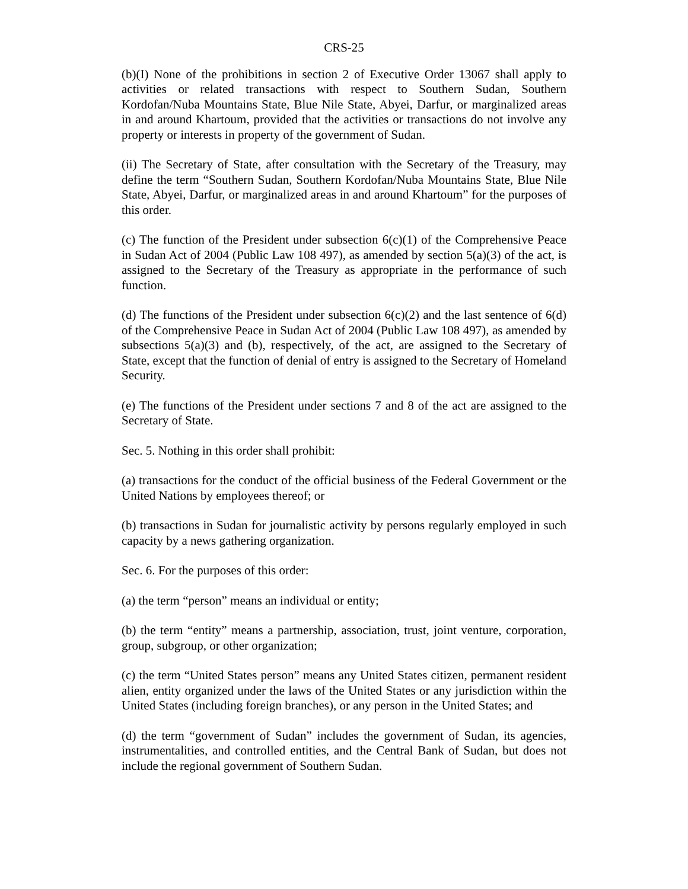CRS-25
(b)(I) None of the prohibitions in section 2 of Executive Order 13067 shall apply to activities or related transactions with respect to Southern Sudan, Southern Kordofan/Nuba Mountains State, Blue Nile State, Abyei, Darfur, or marginalized areas in and around Khartoum, provided that the activities or transactions do not involve any property or interests in property of the government of Sudan.
(ii) The Secretary of State, after consultation with the Secretary of the Treasury, may define the term “Southern Sudan, Southern Kordofan/Nuba Mountains State, Blue Nile State, Abyei, Darfur, or marginalized areas in and around Khartoum” for the purposes of this order.
(c) The function of the President under subsection 6(c)(1) of the Comprehensive Peace in Sudan Act of 2004 (Public Law 108 497), as amended by section 5(a)(3) of the act, is assigned to the Secretary of the Treasury as appropriate in the performance of such function.
(d) The functions of the President under subsection 6(c)(2) and the last sentence of 6(d) of the Comprehensive Peace in Sudan Act of 2004 (Public Law 108 497), as amended by subsections 5(a)(3) and (b), respectively, of the act, are assigned to the Secretary of State, except that the function of denial of entry is assigned to the Secretary of Homeland Security.
(e) The functions of the President under sections 7 and 8 of the act are assigned to the Secretary of State.
Sec. 5. Nothing in this order shall prohibit:
(a) transactions for the conduct of the official business of the Federal Government or the United Nations by employees thereof; or
(b) transactions in Sudan for journalistic activity by persons regularly employed in such capacity by a news gathering organization.
Sec. 6. For the purposes of this order:
(a) the term “person” means an individual or entity;
(b) the term “entity” means a partnership, association, trust, joint venture, corporation, group, subgroup, or other organization;
(c) the term “United States person” means any United States citizen, permanent resident alien, entity organized under the laws of the United States or any jurisdiction within the United States (including foreign branches), or any person in the United States; and
(d) the term “government of Sudan” includes the government of Sudan, its agencies, instrumentalities, and controlled entities, and the Central Bank of Sudan, but does not include the regional government of Southern Sudan.